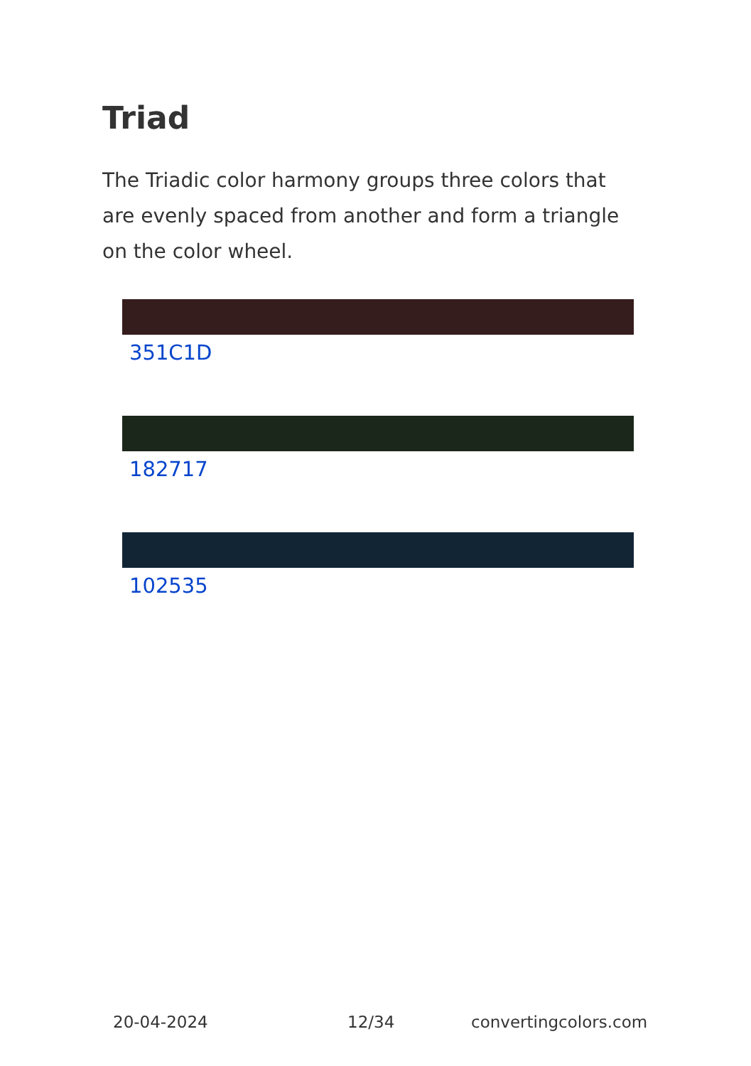Triad
The Triadic color harmony groups three colors that are evenly spaced from another and form a triangle on the color wheel.
351C1D
182717
102535
20-04-2024 12/34 convertingcolors.com